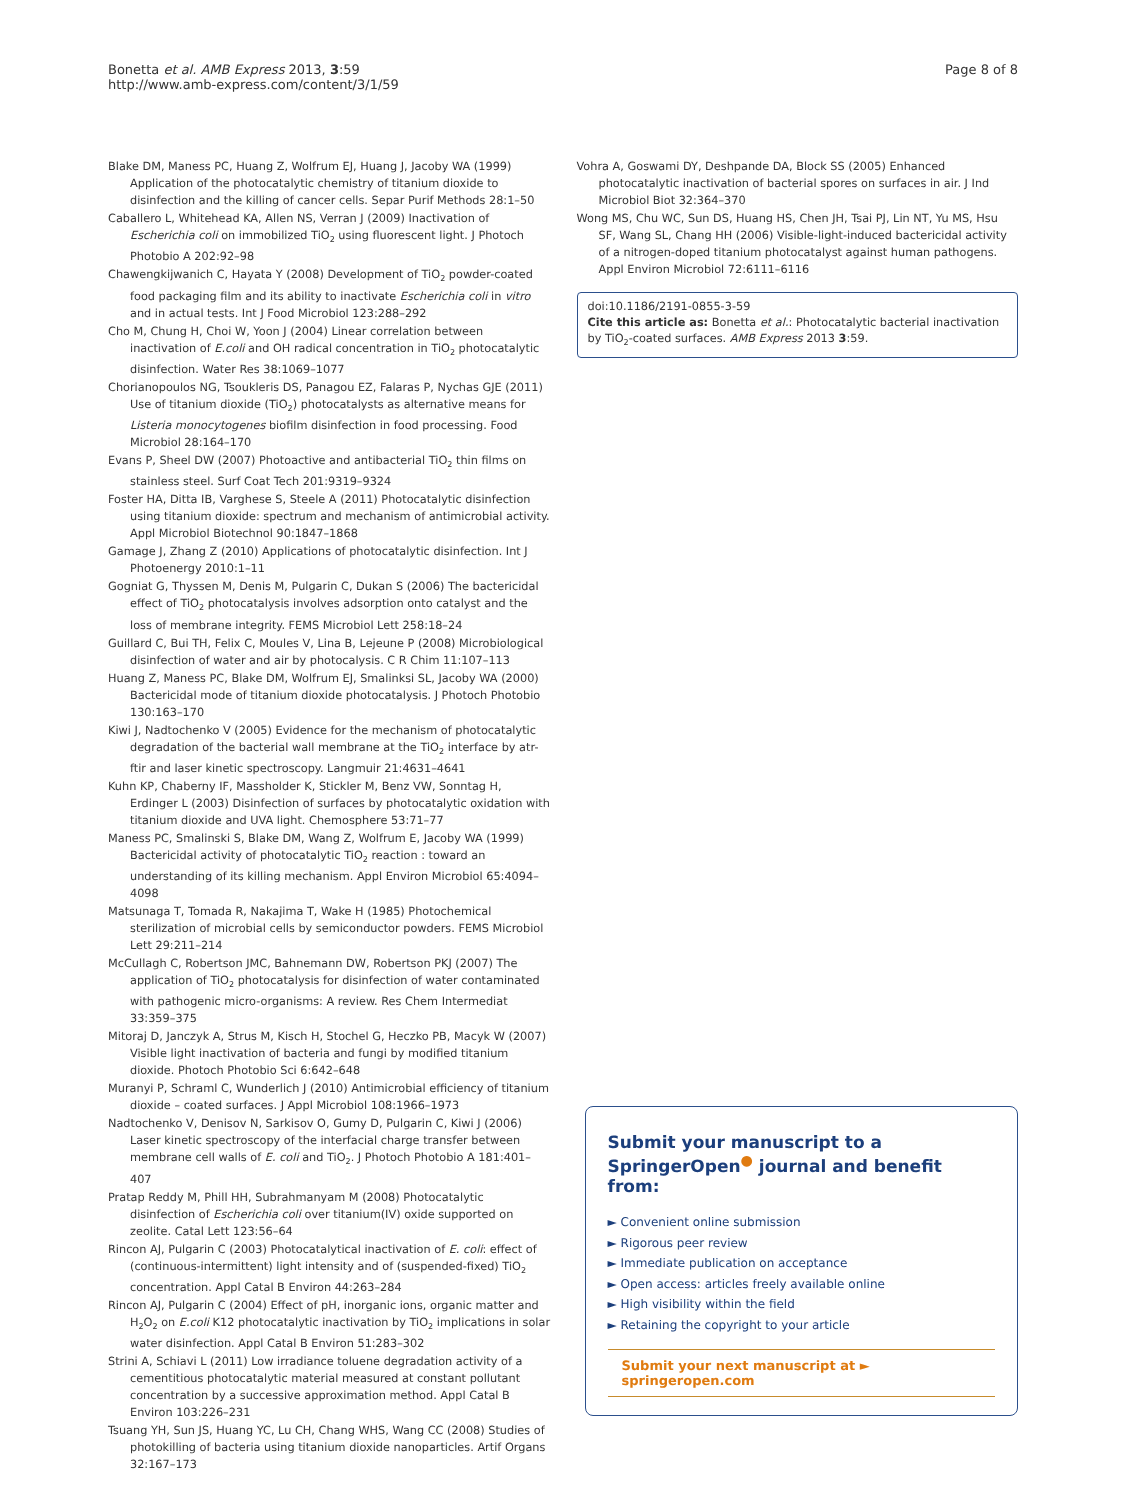Bonetta et al. AMB Express 2013, 3:59
http://www.amb-express.com/content/3/1/59
Page 8 of 8
Blake DM, Maness PC, Huang Z, Wolfrum EJ, Huang J, Jacoby WA (1999) Application of the photocatalytic chemistry of titanium dioxide to disinfection and the killing of cancer cells. Separ Purif Methods 28:1–50
Caballero L, Whitehead KA, Allen NS, Verran J (2009) Inactivation of Escherichia coli on immobilized TiO<sub>2</sub> using fluorescent light. J Photoch Photobio A 202:92–98
Chawengkijwanich C, Hayata Y (2008) Development of TiO<sub>2</sub> powder-coated food packaging film and its ability to inactivate Escherichia coli in vitro and in actual tests. Int J Food Microbiol 123:288–292
Cho M, Chung H, Choi W, Yoon J (2004) Linear correlation between inactivation of E.coli and OH radical concentration in TiO<sub>2</sub> photocatalytic disinfection. Water Res 38:1069–1077
Chorianopoulos NG, Tsoukleris DS, Panagou EZ, Falaras P, Nychas GJE (2011) Use of titanium dioxide (TiO<sub>2</sub>) photocatalysts as alternative means for Listeria monocytogenes biofilm disinfection in food processing. Food Microbiol 28:164–170
Evans P, Sheel DW (2007) Photoactive and antibacterial TiO<sub>2</sub> thin films on stainless steel. Surf Coat Tech 201:9319–9324
Foster HA, Ditta IB, Varghese S, Steele A (2011) Photocatalytic disinfection using titanium dioxide: spectrum and mechanism of antimicrobial activity. Appl Microbiol Biotechnol 90:1847–1868
Gamage J, Zhang Z (2010) Applications of photocatalytic disinfection. Int J Photoenergy 2010:1–11
Gogniat G, Thyssen M, Denis M, Pulgarin C, Dukan S (2006) The bactericidal effect of TiO<sub>2</sub> photocatalysis involves adsorption onto catalyst and the loss of membrane integrity. FEMS Microbiol Lett 258:18–24
Guillard C, Bui TH, Felix C, Moules V, Lina B, Lejeune P (2008) Microbiological disinfection of water and air by photocalysis. C R Chim 11:107–113
Huang Z, Maness PC, Blake DM, Wolfrum EJ, Smalinksi SL, Jacoby WA (2000) Bactericidal mode of titanium dioxide photocatalysis. J Photoch Photobio 130:163–170
Kiwi J, Nadtochenko V (2005) Evidence for the mechanism of photocatalytic degradation of the bacterial wall membrane at the TiO<sub>2</sub> interface by atr-ftir and laser kinetic spectroscopy. Langmuir 21:4631–4641
Kuhn KP, Chaberny IF, Massholder K, Stickler M, Benz VW, Sonntag H, Erdinger L (2003) Disinfection of surfaces by photocatalytic oxidation with titanium dioxide and UVA light. Chemosphere 53:71–77
Maness PC, Smalinski S, Blake DM, Wang Z, Wolfrum E, Jacoby WA (1999) Bactericidal activity of photocatalytic TiO<sub>2</sub> reaction : toward an understanding of its killing mechanism. Appl Environ Microbiol 65:4094–4098
Matsunaga T, Tomada R, Nakajima T, Wake H (1985) Photochemical sterilization of microbial cells by semiconductor powders. FEMS Microbiol Lett 29:211–214
McCullagh C, Robertson JMC, Bahnemann DW, Robertson PKJ (2007) The application of TiO<sub>2</sub> photocatalysis for disinfection of water contaminated with pathogenic micro-organisms: A review. Res Chem Intermediat 33:359–375
Mitoraj D, Janczyk A, Strus M, Kisch H, Stochel G, Heczko PB, Macyk W (2007) Visible light inactivation of bacteria and fungi by modified titanium dioxide. Photoch Photobio Sci 6:642–648
Muranyi P, Schraml C, Wunderlich J (2010) Antimicrobial efficiency of titanium dioxide – coated surfaces. J Appl Microbiol 108:1966–1973
Nadtochenko V, Denisov N, Sarkisov O, Gumy D, Pulgarin C, Kiwi J (2006) Laser kinetic spectroscopy of the interfacial charge transfer between membrane cell walls of E. coli and TiO<sub>2</sub>. J Photoch Photobio A 181:401–407
Pratap Reddy M, Phill HH, Subrahmanyam M (2008) Photocatalytic disinfection of Escherichia coli over titanium(IV) oxide supported on zeolite. Catal Lett 123:56–64
Rincon AJ, Pulgarin C (2003) Photocatalytical inactivation of E. coli: effect of (continuous-intermittent) light intensity and of (suspended-fixed) TiO<sub>2</sub> concentration. Appl Catal B Environ 44:263–284
Rincon AJ, Pulgarin C (2004) Effect of pH, inorganic ions, organic matter and H<sub>2</sub>O<sub>2</sub> on E.coli K12 photocatalytic inactivation by TiO<sub>2</sub> implications in solar water disinfection. Appl Catal B Environ 51:283–302
Strini A, Schiavi L (2011) Low irradiance toluene degradation activity of a cementitious photocatalytic material measured at constant pollutant concentration by a successive approximation method. Appl Catal B Environ 103:226–231
Tsuang YH, Sun JS, Huang YC, Lu CH, Chang WHS, Wang CC (2008) Studies of photokilling of bacteria using titanium dioxide nanoparticles. Artif Organs 32:167–173
Vohra A, Goswami DY, Deshpande DA, Block SS (2005) Enhanced photocatalytic inactivation of bacterial spores on surfaces in air. J Ind Microbiol Biot 32:364–370
Wong MS, Chu WC, Sun DS, Huang HS, Chen JH, Tsai PJ, Lin NT, Yu MS, Hsu SF, Wang SL, Chang HH (2006) Visible-light-induced bactericidal activity of a nitrogen-doped titanium photocatalyst against human pathogens. Appl Environ Microbiol 72:6111–6116
doi:10.1186/2191-0855-3-59
Cite this article as: Bonetta et al.: Photocatalytic bacterial inactivation by TiO<sub>2</sub>-coated surfaces. AMB Express 2013 3:59.
Submit your manuscript to a SpringerOpen<sup>●</sup> journal and benefit from:
► Convenient online submission
► Rigorous peer review
► Immediate publication on acceptance
► Open access: articles freely available online
► High visibility within the field
► Retaining the copyright to your article
Submit your next manuscript at ► springeropen.com